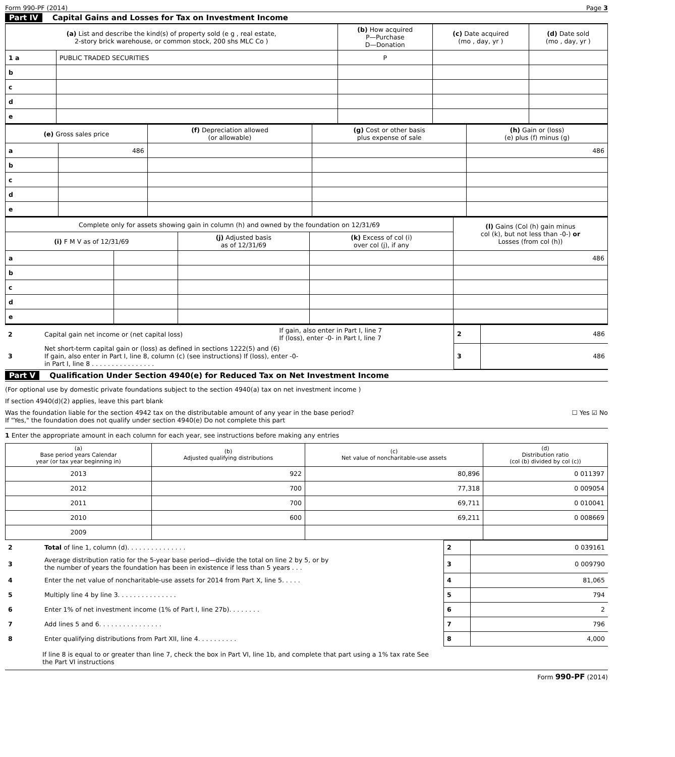Form 990-PF (2014) Page 3
Part IV Capital Gains and Losses for Tax on Investment Income
| (a) List and describe the kind(s) of property sold (e g , real estate, 2-story brick warehouse, or common stock, 200 shs MLC Co ) | | (b) How acquired P—Purchase D—Donation | (c) Date acquired (mo , day, yr ) | (d) Date sold (mo , day, yr ) |
| --- | --- | --- | --- | --- |
| 1 a | PUBLIC TRADED SECURITIES | P | | |
| b | | | | |
| c | | | | |
| d | | | | |
| e | | | | |
| (e) Gross sales price | | (f) Depreciation allowed (or allowable) | (g) Cost or other basis plus expense of sale | (h) Gain or (loss) (e) plus (f) minus (g) |
| --- | --- | --- | --- | --- |
| a | 486 | | | 486 |
| b | | | | |
| c | | | | |
| d | | | | |
| e | | | | |
| Complete only for assets showing gain in column (h) and owned by the foundation on 12/31/69 | | | | (l) Gains (Col (h) gain minus col (k), but not less than -0-) or Losses (from col (h)) |
| --- | --- | --- | --- | --- |
| (i) F M V as of 12/31/69 | | (j) Adjusted basis as of 12/31/69 | (k) Excess of col (i) over col (j), if any | |
| a | | | | 486 |
| b | | | | |
| c | | | | |
| d | | | | |
| e | | | | |
| 2 | Capital gain net income or (net capital loss) | If gain, also enter in Part I, line 7 If (loss), enter -0- in Part I, line 7 | 2 | 486 |
| 3 | Net short-term capital gain or (loss) as defined in sections 1222(5) and (6) If gain, also enter in Part I, line 8, column (c) (see instructions) If (loss), enter -0- in Part I, line 8 . . . . . . . . . . . . . . . . | | 3 | 486 |
Part V Qualification Under Section 4940(e) for Reduced Tax on Net Investment Income
(For optional use by domestic private foundations subject to the section 4940(a) tax on net investment income )
If section 4940(d)(2) applies, leave this part blank
Was the foundation liable for the section 4942 tax on the distributable amount of any year in the base period?
If "Yes," the foundation does not qualify under section 4940(e) Do not complete this part ☐ Yes ☑ No
1 Enter the appropriate amount in each column for each year, see instructions before making any entries
| (a) Base period years Calendar year (or tax year beginning in) | (b) Adjusted qualifying distributions | (c) Net value of noncharitable-use assets | (d) Distribution ratio (col (b) divided by col (c)) |
| --- | --- | --- | --- |
| 2013 | 922 | 80,896 | 0 011397 |
| 2012 | 700 | 77,318 | 0 009054 |
| 2011 | 700 | 69,711 | 0 010041 |
| 2010 | 600 | 69,211 | 0 008669 |
| 2009 | | | |
| 2 | Total of line 1, column (d). . . . . . . . . . . . . . . | 2 | 0 039161 |
| 3 | Average distribution ratio for the 5-year base period—divide the total on line 2 by 5, or by the number of years the foundation has been in existence if less than 5 years . . . | 3 | 0 009790 |
| 4 | Enter the net value of noncharitable-use assets for 2014 from Part X, line 5. . . . . | 4 | 81,065 |
| 5 | Multiply line 4 by line 3. . . . . . . . . . . . . . . | 5 | 794 |
| 6 | Enter 1% of net investment income (1% of Part I, line 27b). . . . . . . . | 6 | 2 |
| 7 | Add lines 5 and 6. . . . . . . . . . . . . . . . | 7 | 796 |
| 8 | Enter qualifying distributions from Part XII, line 4. . . . . . . . . . | 8 | 4,000 |
If line 8 is equal to or greater than line 7, check the box in Part VI, line 1b, and complete that part using a 1% tax rate See
the Part VI instructions
Form 990-PF (2014)